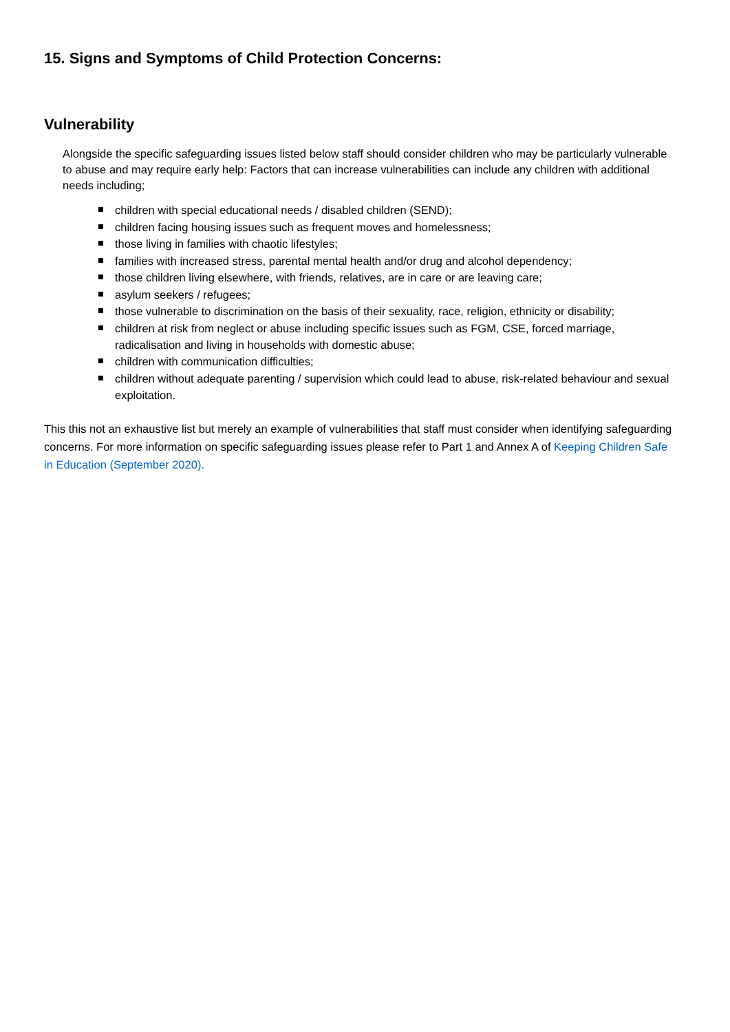15. Signs and Symptoms of Child Protection Concerns:
Vulnerability
Alongside the specific safeguarding issues listed below staff should consider children who may be particularly vulnerable to abuse and may require early help: Factors that can increase vulnerabilities can include any children with additional needs including;
children with special educational needs / disabled children (SEND);
children facing housing issues such as frequent moves and homelessness;
those living in families with chaotic lifestyles;
families with increased stress, parental mental health and/or drug and alcohol dependency;
those children living elsewhere, with friends, relatives, are in care or are leaving care;
asylum seekers / refugees;
those vulnerable to discrimination on the basis of their sexuality, race, religion, ethnicity or disability;
children at risk from neglect or abuse including specific issues such as FGM, CSE, forced marriage, radicalisation and living in households with domestic abuse;
children with communication difficulties;
children without adequate parenting / supervision which could lead to abuse, risk-related behaviour and sexual exploitation.
This this not an exhaustive list but merely an example of vulnerabilities that staff must consider when identifying safeguarding concerns. For more information on specific safeguarding issues please refer to Part 1 and Annex A of Keeping Children Safe in Education (September 2020).